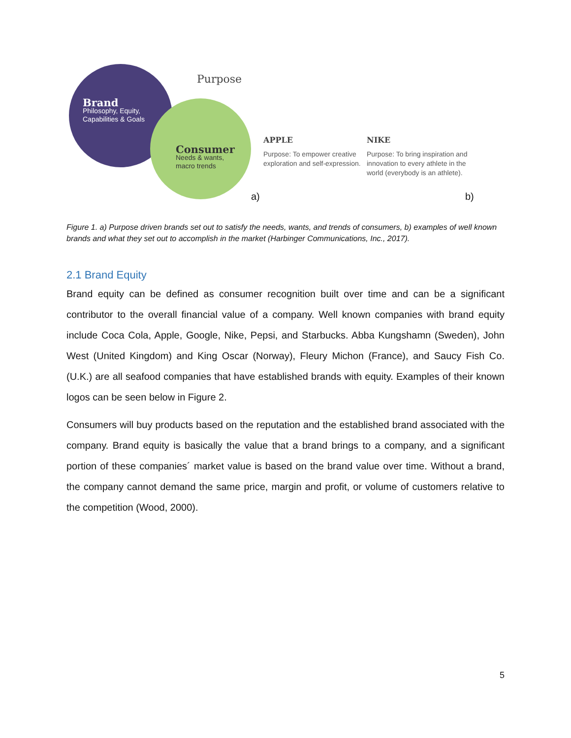Purpose
Brand
Philosophy, Equity,
Capabilities & Goals
Consumer
Needs & wants,
macro trends
APPLE
Purpose: To empower creative exploration and self-expression.
NIKE
Purpose: To bring inspiration and innovation to every athlete in the world (everybody is an athlete).
a) b)
Figure 1. a) Purpose driven brands set out to satisfy the needs, wants, and trends of consumers, b) examples of well known brands and what they set out to accomplish in the market (Harbinger Communications, Inc., 2017).
2.1 Brand Equity
Brand equity can be defined as consumer recognition built over time and can be a significant contributor to the overall financial value of a company. Well known companies with brand equity include Coca Cola, Apple, Google, Nike, Pepsi, and Starbucks. Abba Kungshamn (Sweden), John West (United Kingdom) and King Oscar (Norway), Fleury Michon (France), and Saucy Fish Co. (U.K.) are all seafood companies that have established brands with equity. Examples of their known logos can be seen below in Figure 2.
Consumers will buy products based on the reputation and the established brand associated with the company. Brand equity is basically the value that a brand brings to a company, and a significant portion of these companies´ market value is based on the brand value over time. Without a brand, the company cannot demand the same price, margin and profit, or volume of customers relative to the competition (Wood, 2000).
5